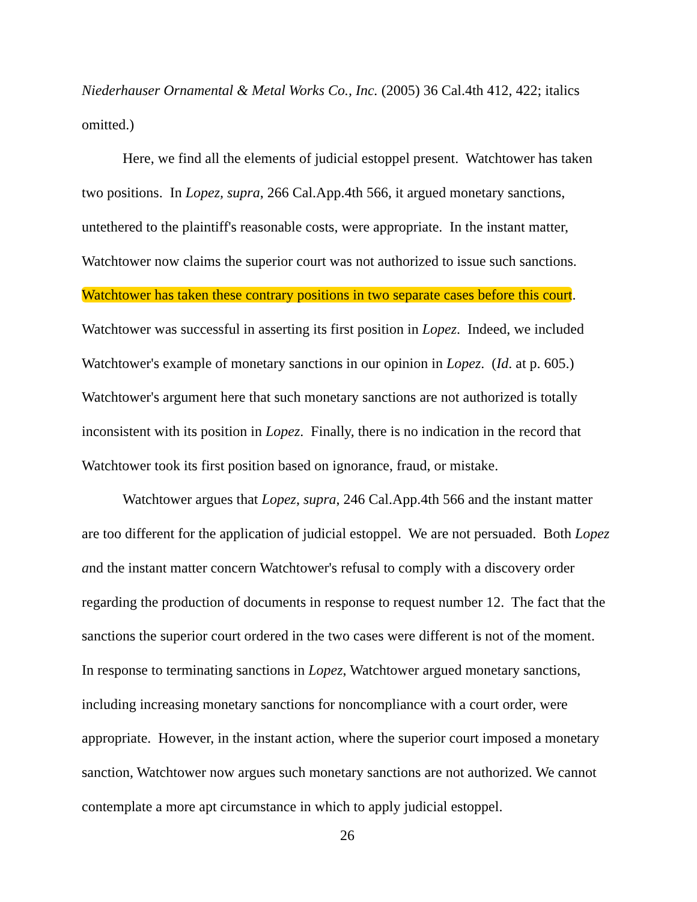Niederhauser Ornamental & Metal Works Co., Inc. (2005) 36 Cal.4th 412, 422; italics omitted.)
Here, we find all the elements of judicial estoppel present. Watchtower has taken two positions. In Lopez, supra, 266 Cal.App.4th 566, it argued monetary sanctions, untethered to the plaintiff's reasonable costs, were appropriate. In the instant matter, Watchtower now claims the superior court was not authorized to issue such sanctions. Watchtower has taken these contrary positions in two separate cases before this court. Watchtower was successful in asserting its first position in Lopez. Indeed, we included Watchtower's example of monetary sanctions in our opinion in Lopez. (Id. at p. 605.) Watchtower's argument here that such monetary sanctions are not authorized is totally inconsistent with its position in Lopez. Finally, there is no indication in the record that Watchtower took its first position based on ignorance, fraud, or mistake.
Watchtower argues that Lopez, supra, 246 Cal.App.4th 566 and the instant matter are too different for the application of judicial estoppel. We are not persuaded. Both Lopez and the instant matter concern Watchtower's refusal to comply with a discovery order regarding the production of documents in response to request number 12. The fact that the sanctions the superior court ordered in the two cases were different is not of the moment. In response to terminating sanctions in Lopez, Watchtower argued monetary sanctions, including increasing monetary sanctions for noncompliance with a court order, were appropriate. However, in the instant action, where the superior court imposed a monetary sanction, Watchtower now argues such monetary sanctions are not authorized. We cannot contemplate a more apt circumstance in which to apply judicial estoppel.
26